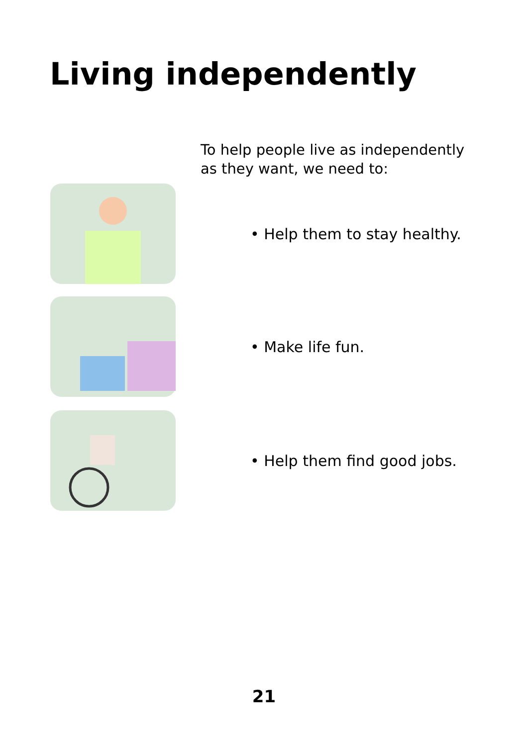Living independently
To help people live as independently
as they want, we need to:
• Help them to stay healthy.
• Make life fun.
• Help them find good jobs.
21